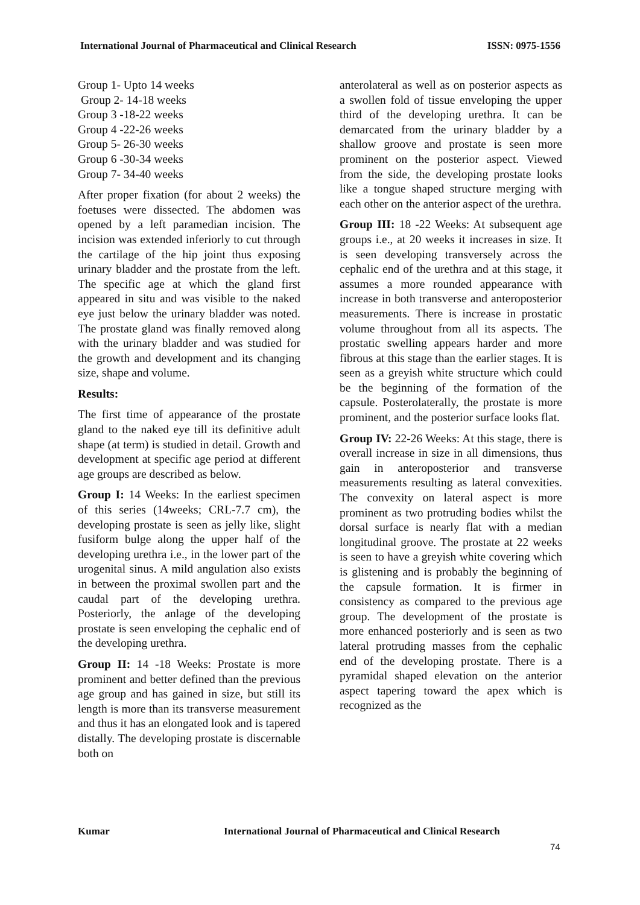International Journal of Pharmaceutical and Clinical Research ISSN: 0975-1556
Group 1- Upto 14 weeks
Group 2- 14-18 weeks
Group 3 -18-22 weeks
Group 4 -22-26 weeks
Group 5- 26-30 weeks
Group 6 -30-34 weeks
Group 7- 34-40 weeks
After proper fixation (for about 2 weeks) the foetuses were dissected. The abdomen was opened by a left paramedian incision. The incision was extended inferiorly to cut through the cartilage of the hip joint thus exposing urinary bladder and the prostate from the left. The specific age at which the gland first appeared in situ and was visible to the naked eye just below the urinary bladder was noted. The prostate gland was finally removed along with the urinary bladder and was studied for the growth and development and its changing size, shape and volume.
Results:
The first time of appearance of the prostate gland to the naked eye till its definitive adult shape (at term) is studied in detail. Growth and development at specific age period at different age groups are described as below.
Group I: 14 Weeks: In the earliest specimen of this series (14weeks; CRL-7.7 cm), the developing prostate is seen as jelly like, slight fusiform bulge along the upper half of the developing urethra i.e., in the lower part of the urogenital sinus. A mild angulation also exists in between the proximal swollen part and the caudal part of the developing urethra. Posteriorly, the anlage of the developing prostate is seen enveloping the cephalic end of the developing urethra.
Group II: 14 -18 Weeks: Prostate is more prominent and better defined than the previous age group and has gained in size, but still its length is more than its transverse measurement and thus it has an elongated look and is tapered distally. The developing prostate is discernable both on
anterolateral as well as on posterior aspects as a swollen fold of tissue enveloping the upper third of the developing urethra. It can be demarcated from the urinary bladder by a shallow groove and prostate is seen more prominent on the posterior aspect. Viewed from the side, the developing prostate looks like a tongue shaped structure merging with each other on the anterior aspect of the urethra.
Group III: 18 -22 Weeks: At subsequent age groups i.e., at 20 weeks it increases in size. It is seen developing transversely across the cephalic end of the urethra and at this stage, it assumes a more rounded appearance with increase in both transverse and anteroposterior measurements. There is increase in prostatic volume throughout from all its aspects. The prostatic swelling appears harder and more fibrous at this stage than the earlier stages. It is seen as a greyish white structure which could be the beginning of the formation of the capsule. Posterolaterally, the prostate is more prominent, and the posterior surface looks flat.
Group IV: 22-26 Weeks: At this stage, there is overall increase in size in all dimensions, thus gain in anteroposterior and transverse measurements resulting as lateral convexities. The convexity on lateral aspect is more prominent as two protruding bodies whilst the dorsal surface is nearly flat with a median longitudinal groove. The prostate at 22 weeks is seen to have a greyish white covering which is glistening and is probably the beginning of the capsule formation. It is firmer in consistency as compared to the previous age group. The development of the prostate is more enhanced posteriorly and is seen as two lateral protruding masses from the cephalic end of the developing prostate. There is a pyramidal shaped elevation on the anterior aspect tapering toward the apex which is recognized as the
Kumar International Journal of Pharmaceutical and Clinical Research
74